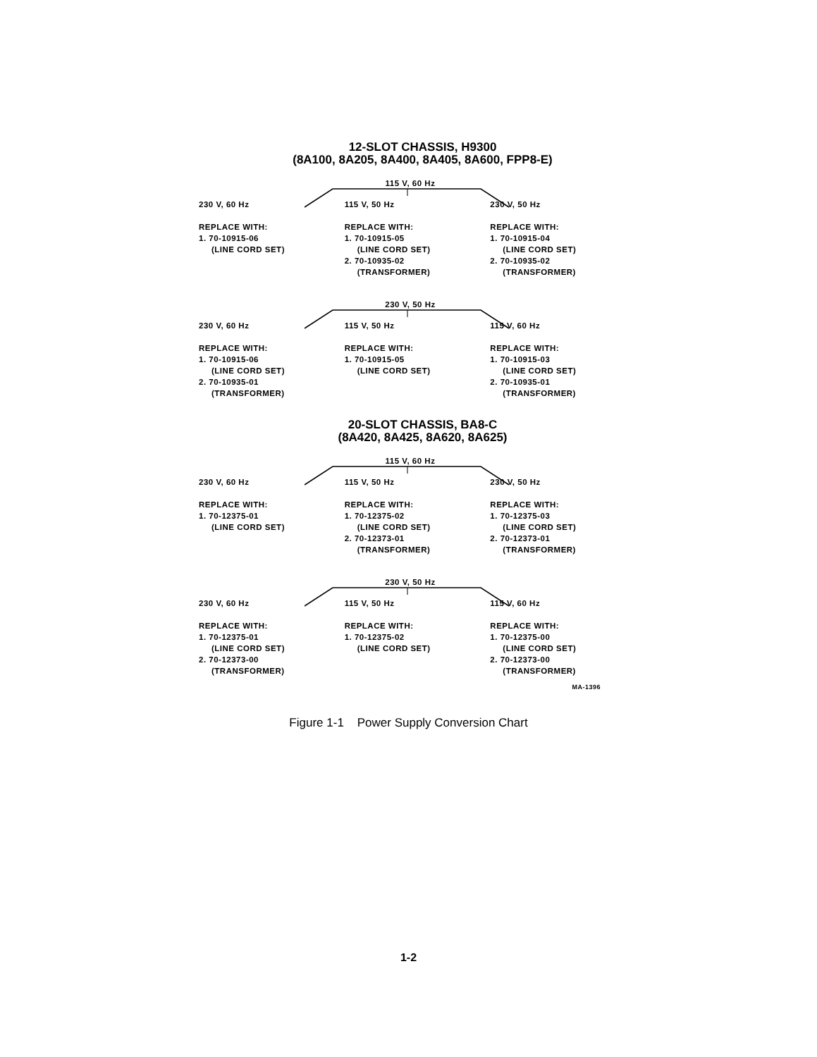12-SLOT CHASSIS, H9300
(8A100, 8A205, 8A400, 8A405, 8A600, FPP8-E)
115 V, 60 Hz
230 V, 60 Hz
REPLACE WITH:
1. 70-10915-06
(LINE CORD SET)
115 V, 50 Hz
REPLACE WITH:
1. 70-10915-05
(LINE CORD SET)
2. 70-10935-02
(TRANSFORMER)
230 V, 50 Hz
REPLACE WITH:
1. 70-10915-04
(LINE CORD SET)
2. 70-10935-02
(TRANSFORMER)
230 V, 50 Hz
230 V, 60 Hz
REPLACE WITH:
1. 70-10915-06
(LINE CORD SET)
2. 70-10935-01
(TRANSFORMER)
115 V, 50 Hz
REPLACE WITH:
1. 70-10915-05
(LINE CORD SET)
115 V, 60 Hz
REPLACE WITH:
1. 70-10915-03
(LINE CORD SET)
2. 70-10935-01
(TRANSFORMER)
20-SLOT CHASSIS, BA8-C
(8A420, 8A425, 8A620, 8A625)
115 V, 60 Hz
230 V, 60 Hz
REPLACE WITH:
1. 70-12375-01
(LINE CORD SET)
115 V, 50 Hz
REPLACE WITH:
1. 70-12375-02
(LINE CORD SET)
2. 70-12373-01
(TRANSFORMER)
230 V, 50 Hz
REPLACE WITH:
1. 70-12375-03
(LINE CORD SET)
2. 70-12373-01
(TRANSFORMER)
230 V, 50 Hz
230 V, 60 Hz
REPLACE WITH:
1. 70-12375-01
(LINE CORD SET)
2. 70-12373-00
(TRANSFORMER)
115 V, 50 Hz
REPLACE WITH:
1. 70-12375-02
(LINE CORD SET)
115 V, 60 Hz
REPLACE WITH:
1. 70-12375-00
(LINE CORD SET)
2. 70-12373-00
(TRANSFORMER)
MA-1396
Figure 1-1 Power Supply Conversion Chart
1-2